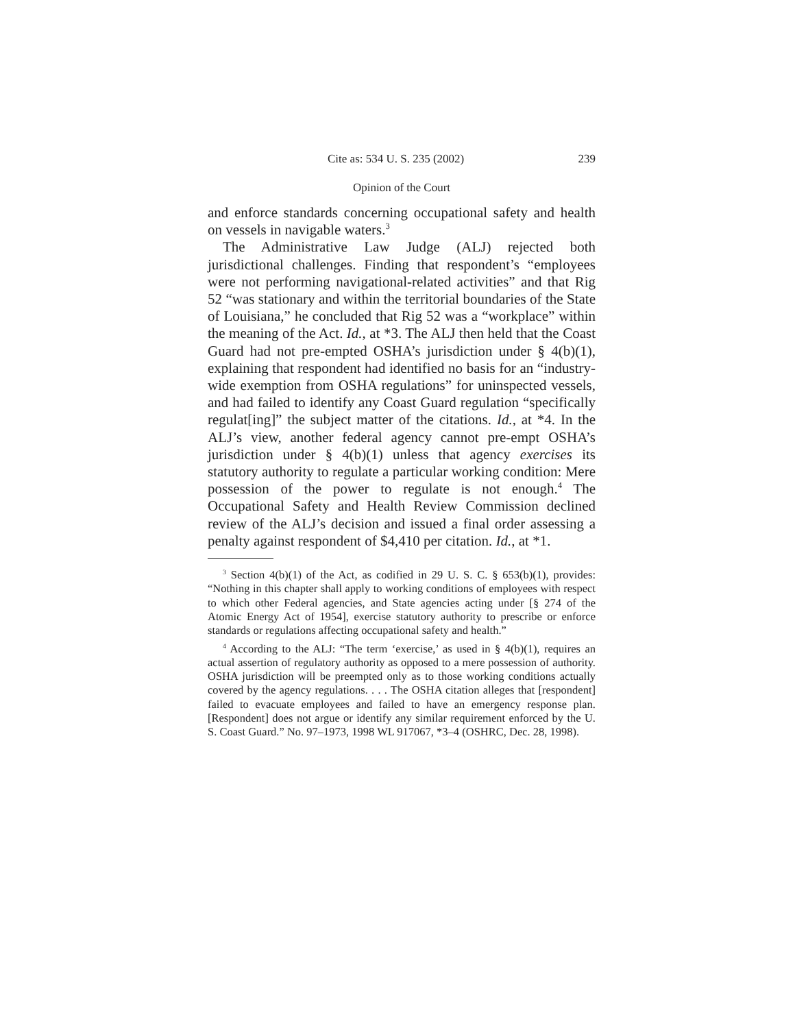Cite as: 534 U. S. 235 (2002) 239
Opinion of the Court
and enforce standards concerning occupational safety and health on vessels in navigable waters.<sup>3</sup>
The Administrative Law Judge (ALJ) rejected both jurisdictional challenges. Finding that respondent’s “employees were not performing navigational-related activities” and that Rig 52 “was stationary and within the territorial boundaries of the State of Louisiana,” he concluded that Rig 52 was a “workplace” within the meaning of the Act. Id., at *3. The ALJ then held that the Coast Guard had not pre-empted OSHA’s jurisdiction under § 4(b)(1), explaining that respondent had identified no basis for an “industry-wide exemption from OSHA regulations” for uninspected vessels, and had failed to identify any Coast Guard regulation “specifically regulat[ing]” the subject matter of the citations. Id., at *4. In the ALJ’s view, another federal agency cannot pre-empt OSHA’s jurisdiction under § 4(b)(1) unless that agency exercises its statutory authority to regulate a particular working condition: Mere possession of the power to regulate is not enough.<sup>4</sup> The Occupational Safety and Health Review Commission declined review of the ALJ’s decision and issued a final order assessing a penalty against respondent of $4,410 per citation. Id., at *1.
<sup>3</sup> Section 4(b)(1) of the Act, as codified in 29 U. S. C. § 653(b)(1), provides: “Nothing in this chapter shall apply to working conditions of employees with respect to which other Federal agencies, and State agencies acting under [§ 274 of the Atomic Energy Act of 1954], exercise statutory authority to prescribe or enforce standards or regulations affecting occupational safety and health.”
<sup>4</sup> According to the ALJ: “The term ‘exercise,’ as used in § 4(b)(1), requires an actual assertion of regulatory authority as opposed to a mere possession of authority. OSHA jurisdiction will be preempted only as to those working conditions actually covered by the agency regulations. . . . The OSHA citation alleges that [respondent] failed to evacuate employees and failed to have an emergency response plan. [Respondent] does not argue or identify any similar requirement enforced by the U. S. Coast Guard.” No. 97–1973, 1998 WL 917067, *3–4 (OSHRC, Dec. 28, 1998).